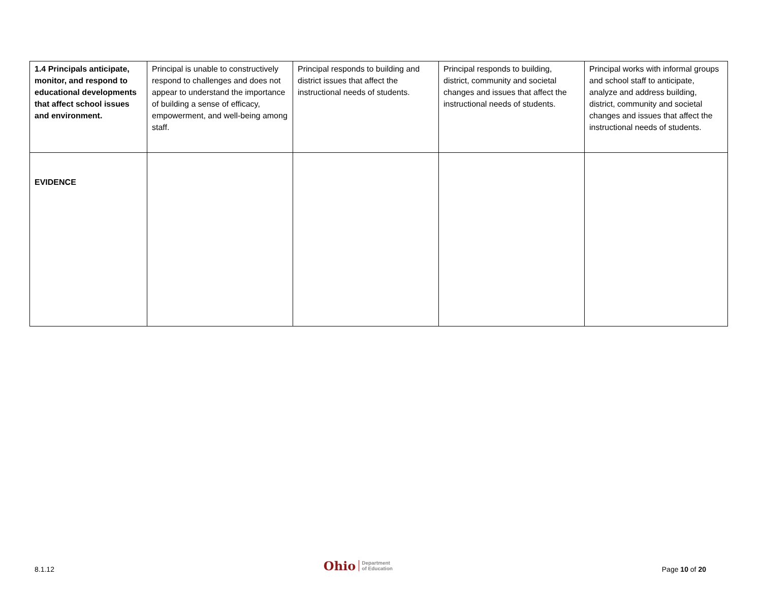| 1.4 Principals anticipate, monitor, and respond to educational developments that affect school issues and environment. | Principal is unable to constructively respond to challenges and does not appear to understand the importance of building a sense of efficacy, empowerment, and well-being among staff. | Principal responds to building and district issues that affect the instructional needs of students. | Principal responds to building, district, community and societal changes and issues that affect the instructional needs of students. | Principal works with informal groups and school staff to anticipate, analyze and address building, district, community and societal changes and issues that affect the instructional needs of students. |
| EVIDENCE | | | | |
8.1.12
Ohio Department
of Education
Page 10 of 20